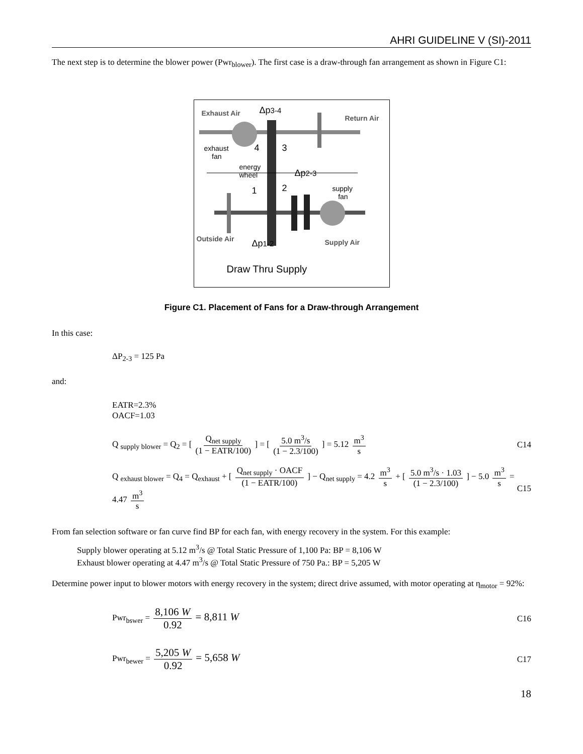AHRI GUIDELINE V (SI)-2011
The next step is to determine the blower power (Pwr<sub>blower</sub>). The first case is a draw-through fan arrangement as shown in Figure C1:
Exhaust Air Δp3-4
Return Air
exhaust
fan
4 3
energy
wheel Δp2-3
1 2 supply
fan
Outside Air Δp1-2 Supply Air
Draw Thru Supply
Figure C1. Placement of Fans for a Draw-through Arrangement
In this case:
ΔP<sub>2-3</sub> = 125 Pa
and:
EATR=2.3%
OACF=1.03
Q <sub>supply blower</sub> = Q<sub>2</sub> = [ Q<sub>net supply</sub> (1 − EATR/100) ] = [ 5.0 m<sup>3</sup>/s (1 − 2.3/100) ] = 5.12 m<sup>3</sup> s
C14
Q <sub>exhaust blower</sub> = Q<sub>4</sub> = Q<sub>exhaust</sub> + [ Q<sub>net supply</sub> · OACF (1 − EATR/100) ] − Q<sub>net supply</sub> = 4.2 m<sup>3</sup> s + [ 5.0 m<sup>3</sup>/s · 1.03 (1 − 2.3/100) ] − 5.0 m<sup>3</sup> s = 4.47 m<sup>3</sup> s
C15
From fan selection software or fan curve find BP for each fan, with energy recovery in the system. For this example:
Supply blower operating at 5.12 m<sup>3</sup>/s @ Total Static Pressure of 1,100 Pa: BP = 8,106 W
Exhaust blower operating at 4.47 m<sup>3</sup>/s @ Total Static Pressure of 750 Pa.: BP = 5,205 W
Determine power input to blower motors with energy recovery in the system; direct drive assumed, with motor operating at η<sub>motor</sub> = 92%:
Pwr<sub>bswer</sub> = 8,106 W 0.92 = 8,811 W
C16
Pwr<sub>bewer</sub> = 5,205 W 0.92 = 5,658 W
C17
18